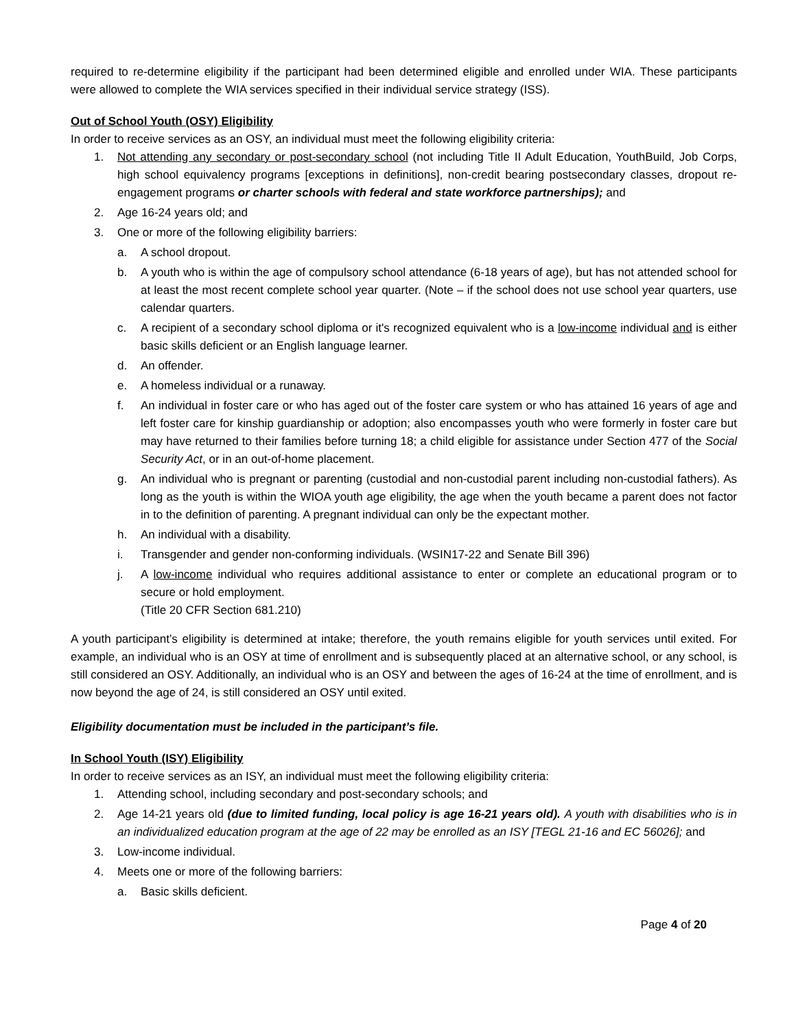required to re-determine eligibility if the participant had been determined eligible and enrolled under WIA. These participants were allowed to complete the WIA services specified in their individual service strategy (ISS).
Out of School Youth (OSY) Eligibility
In order to receive services as an OSY, an individual must meet the following eligibility criteria:
1. Not attending any secondary or post-secondary school (not including Title II Adult Education, YouthBuild, Job Corps, high school equivalency programs [exceptions in definitions], non-credit bearing postsecondary classes, dropout re-engagement programs or charter schools with federal and state workforce partnerships); and
2. Age 16-24 years old; and
3. One or more of the following eligibility barriers:
a. A school dropout.
b. A youth who is within the age of compulsory school attendance (6-18 years of age), but has not attended school for at least the most recent complete school year quarter. (Note – if the school does not use school year quarters, use calendar quarters.
c. A recipient of a secondary school diploma or it's recognized equivalent who is a low-income individual and is either basic skills deficient or an English language learner.
d. An offender.
e. A homeless individual or a runaway.
f. An individual in foster care or who has aged out of the foster care system or who has attained 16 years of age and left foster care for kinship guardianship or adoption; also encompasses youth who were formerly in foster care but may have returned to their families before turning 18; a child eligible for assistance under Section 477 of the Social Security Act, or in an out-of-home placement.
g. An individual who is pregnant or parenting (custodial and non-custodial parent including non-custodial fathers). As long as the youth is within the WIOA youth age eligibility, the age when the youth became a parent does not factor in to the definition of parenting. A pregnant individual can only be the expectant mother.
h. An individual with a disability.
i. Transgender and gender non-conforming individuals. (WSIN17-22 and Senate Bill 396)
j. A low-income individual who requires additional assistance to enter or complete an educational program or to secure or hold employment.
(Title 20 CFR Section 681.210)
A youth participant’s eligibility is determined at intake; therefore, the youth remains eligible for youth services until exited. For example, an individual who is an OSY at time of enrollment and is subsequently placed at an alternative school, or any school, is still considered an OSY. Additionally, an individual who is an OSY and between the ages of 16-24 at the time of enrollment, and is now beyond the age of 24, is still considered an OSY until exited.
Eligibility documentation must be included in the participant’s file.
In School Youth (ISY) Eligibility
In order to receive services as an ISY, an individual must meet the following eligibility criteria:
1. Attending school, including secondary and post-secondary schools; and
2. Age 14-21 years old (due to limited funding, local policy is age 16-21 years old). A youth with disabilities who is in an individualized education program at the age of 22 may be enrolled as an ISY [TEGL 21-16 and EC 56026]; and
3. Low-income individual.
4. Meets one or more of the following barriers:
a. Basic skills deficient.
Page 4 of 20